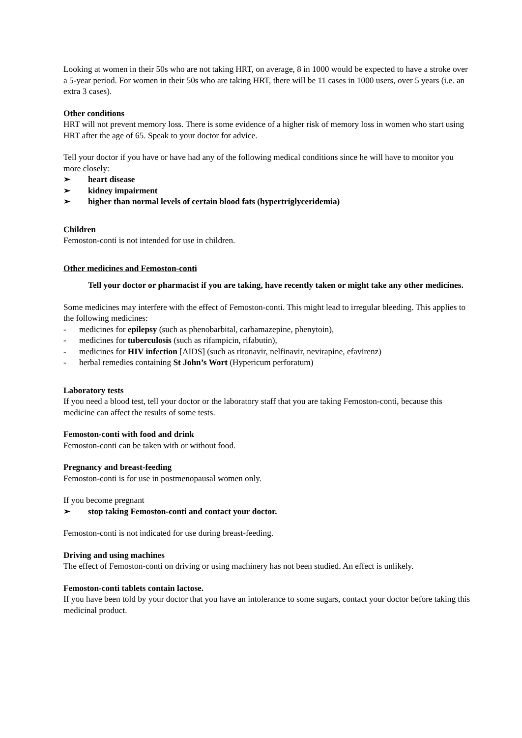Looking at women in their 50s who are not taking HRT, on average, 8 in 1000 would be expected to have a stroke over a 5-year period. For women in their 50s who are taking HRT, there will be 11 cases in 1000 users, over 5 years (i.e. an extra 3 cases).
Other conditions
HRT will not prevent memory loss. There is some evidence of a higher risk of memory loss in women who start using HRT after the age of 65. Speak to your doctor for advice.
Tell your doctor if you have or have had any of the following medical conditions since he will have to monitor you more closely:
➢ heart disease
➢ kidney impairment
➢ higher than normal levels of certain blood fats (hypertriglyceridemia)
Children
Femoston-conti is not intended for use in children.
Other medicines and Femoston-conti
Tell your doctor or pharmacist if you are taking, have recently taken or might take any other medicines.
Some medicines may interfere with the effect of Femoston-conti. This might lead to irregular bleeding. This applies to the following medicines:
- medicines for epilepsy (such as phenobarbital, carbamazepine, phenytoin),
- medicines for tuberculosis (such as rifampicin, rifabutin),
- medicines for HIV infection [AIDS] (such as ritonavir, nelfinavir, nevirapine, efavirenz)
- herbal remedies containing St John’s Wort (Hypericum perforatum)
Laboratory tests
If you need a blood test, tell your doctor or the laboratory staff that you are taking Femoston-conti, because this medicine can affect the results of some tests.
Femoston-conti with food and drink
Femoston-conti can be taken with or without food.
Pregnancy and breast-feeding
Femoston-conti is for use in postmenopausal women only.
If you become pregnant
➢ stop taking Femoston-conti and contact your doctor.
Femoston-conti is not indicated for use during breast-feeding.
Driving and using machines
The effect of Femoston-conti on driving or using machinery has not been studied. An effect is unlikely.
Femoston-conti tablets contain lactose.
If you have been told by your doctor that you have an intolerance to some sugars, contact your doctor before taking this medicinal product.